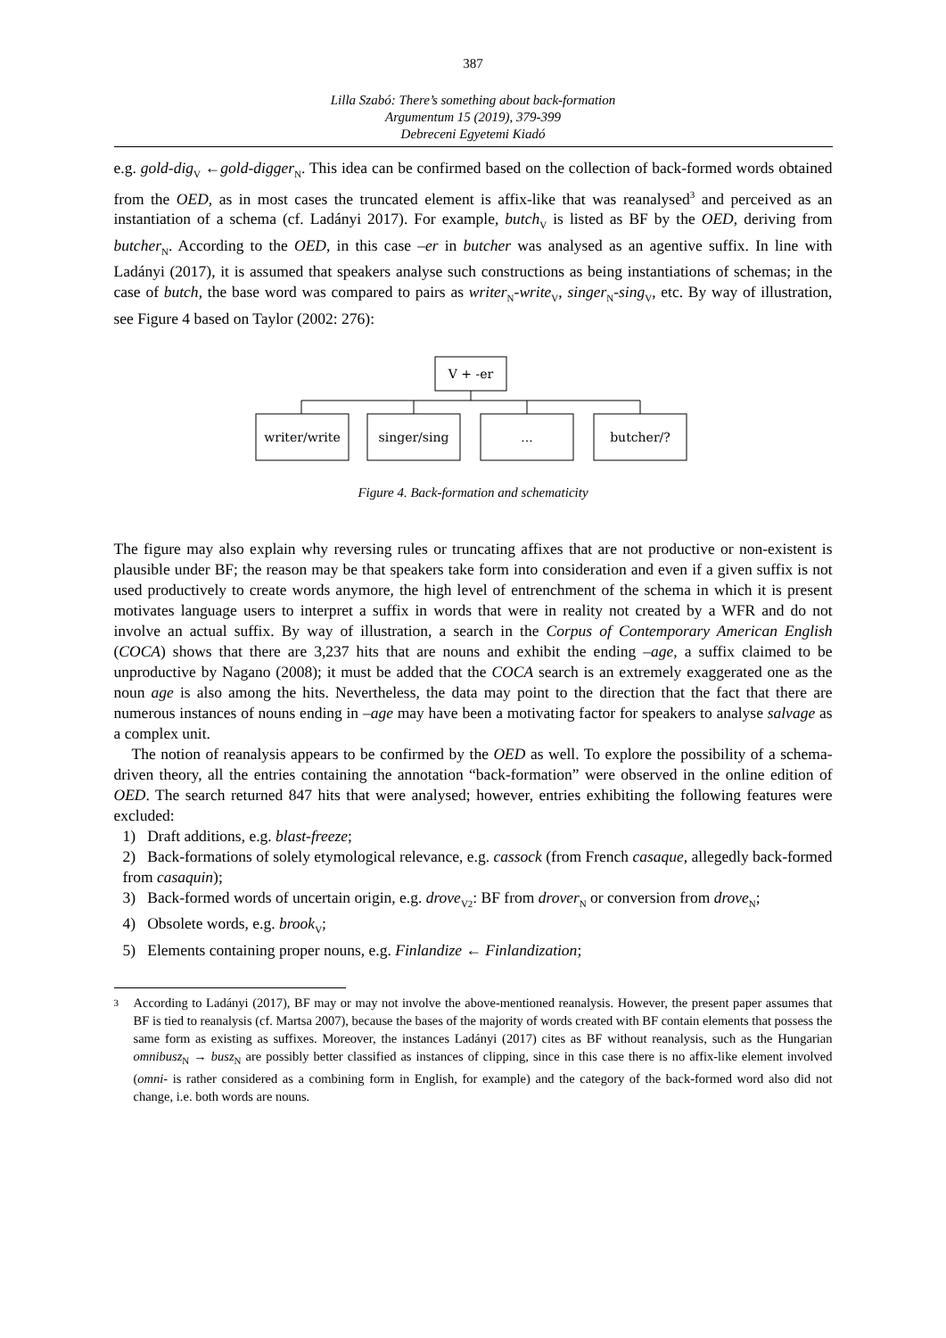387
Lilla Szabó: There’s something about back-formation
Argumentum 15 (2019), 379-399
Debreceni Egyetemi Kiadó
e.g. gold-dig<sub>V</sub> ←gold-digger<sub>N</sub>. This idea can be confirmed based on the collection of back-formed words obtained from the OED, as in most cases the truncated element is affix-like that was reanalysed<sup>3</sup> and perceived as an instantiation of a schema (cf. Ladányi 2017). For example, butch<sub>V</sub> is listed as BF by the OED, deriving from butcher<sub>N</sub>. According to the OED, in this case –er in butcher was analysed as an agentive suffix. In line with Ladányi (2017), it is assumed that speakers analyse such constructions as being instantiations of schemas; in the case of butch, the base word was compared to pairs as writer<sub>N</sub>-write<sub>V</sub>, singer<sub>N</sub>-sing<sub>V</sub>, etc. By way of illustration, see Figure 4 based on Taylor (2002: 276):
V + -er
writer/write
singer/sing
...
butcher/?
Figure 4. Back-formation and schematicity
The figure may also explain why reversing rules or truncating affixes that are not productive or non-existent is plausible under BF; the reason may be that speakers take form into consideration and even if a given suffix is not used productively to create words anymore, the high level of entrenchment of the schema in which it is present motivates language users to interpret a suffix in words that were in reality not created by a WFR and do not involve an actual suffix. By way of illustration, a search in the Corpus of Contemporary American English (COCA) shows that there are 3,237 hits that are nouns and exhibit the ending –age, a suffix claimed to be unproductive by Nagano (2008); it must be added that the COCA search is an extremely exaggerated one as the noun age is also among the hits. Nevertheless, the data may point to the direction that the fact that there are numerous instances of nouns ending in –age may have been a motivating factor for speakers to analyse salvage as a complex unit.
The notion of reanalysis appears to be confirmed by the OED as well. To explore the possibility of a schema-driven theory, all the entries containing the annotation “back-formation” were observed in the online edition of OED. The search returned 847 hits that were analysed; however, entries exhibiting the following features were excluded:
1) Draft additions, e.g. blast-freeze;
2) Back-formations of solely etymological relevance, e.g. cassock (from French casaque, allegedly back-formed from casaquin);
3) Back-formed words of uncertain origin, e.g. drove<sub>V2</sub>: BF from drover<sub>N</sub> or conversion from drove<sub>N</sub>;
4) Obsolete words, e.g. brook<sub>V</sub>;
5) Elements containing proper nouns, e.g. Finlandize ← Finlandization;
3
According to Ladányi (2017), BF may or may not involve the above-mentioned reanalysis. However, the present paper assumes that BF is tied to reanalysis (cf. Martsa 2007), because the bases of the majority of words created with BF contain elements that possess the same form as existing as suffixes. Moreover, the instances Ladányi (2017) cites as BF without reanalysis, such as the Hungarian omnibusz<sub>N</sub> → busz<sub>N</sub> are possibly better classified as instances of clipping, since in this case there is no affix-like element involved (omni- is rather considered as a combining form in English, for example) and the category of the back-formed word also did not change, i.e. both words are nouns.